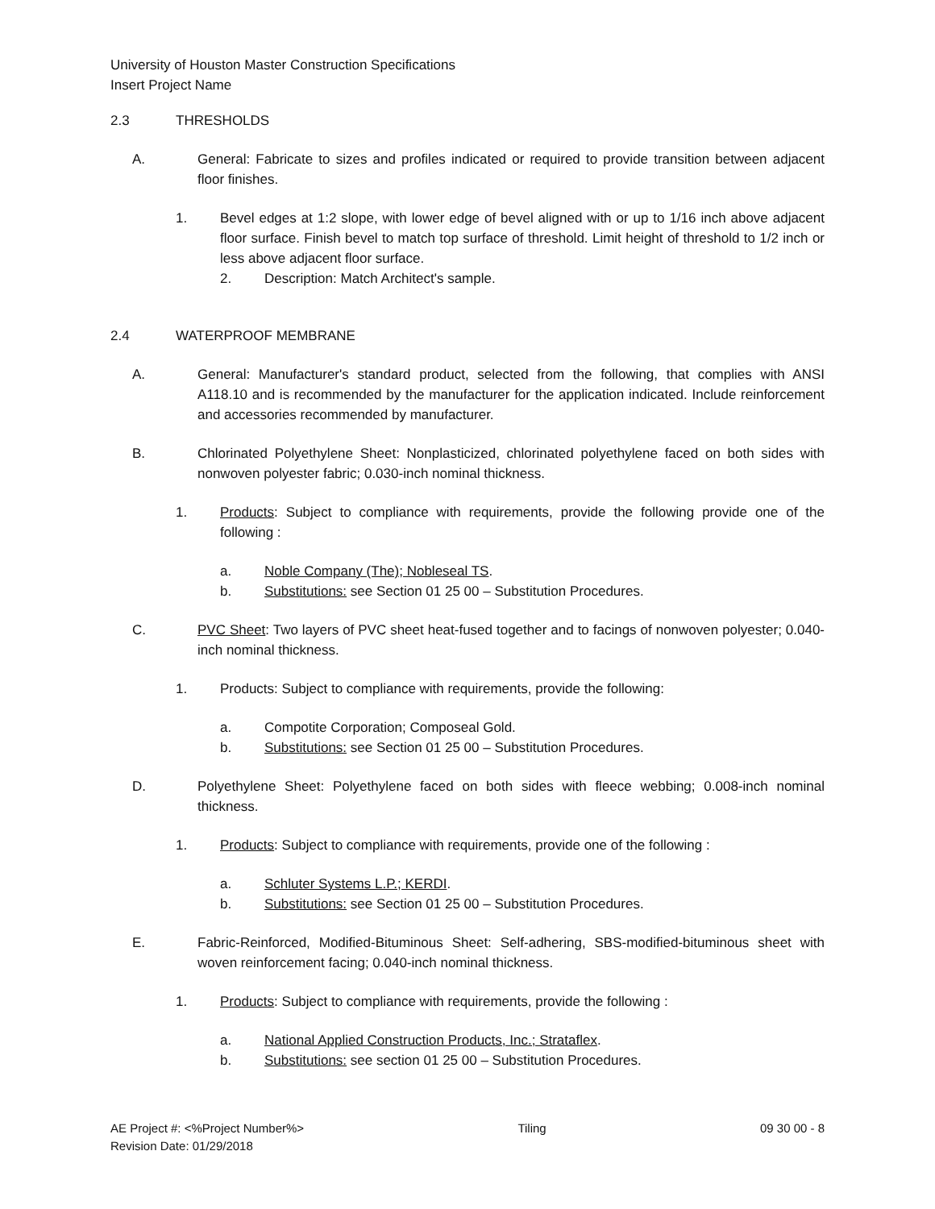University of Houston Master Construction Specifications
Insert Project Name
2.3 THRESHOLDS
A. General: Fabricate to sizes and profiles indicated or required to provide transition between adjacent floor finishes.
1. Bevel edges at 1:2 slope, with lower edge of bevel aligned with or up to 1/16 inch above adjacent floor surface. Finish bevel to match top surface of threshold. Limit height of threshold to 1/2 inch or less above adjacent floor surface.
2. Description: Match Architect's sample.
2.4 WATERPROOF MEMBRANE
A. General: Manufacturer's standard product, selected from the following, that complies with ANSI A118.10 and is recommended by the manufacturer for the application indicated. Include reinforcement and accessories recommended by manufacturer.
B. Chlorinated Polyethylene Sheet: Nonplasticized, chlorinated polyethylene faced on both sides with nonwoven polyester fabric; 0.030-inch nominal thickness.
1. Products: Subject to compliance with requirements, provide the following provide one of the following :
a. Noble Company (The); Nobleseal TS.
b. Substitutions: see Section 01 25 00 – Substitution Procedures.
C. PVC Sheet: Two layers of PVC sheet heat-fused together and to facings of nonwoven polyester; 0.040-inch nominal thickness.
1. Products: Subject to compliance with requirements, provide the following:
a. Compotite Corporation; Composeal Gold.
b. Substitutions: see Section 01 25 00 – Substitution Procedures.
D. Polyethylene Sheet: Polyethylene faced on both sides with fleece webbing; 0.008-inch nominal thickness.
1. Products: Subject to compliance with requirements, provide one of the following :
a. Schluter Systems L.P.; KERDI.
b. Substitutions: see Section 01 25 00 – Substitution Procedures.
E. Fabric-Reinforced, Modified-Bituminous Sheet: Self-adhering, SBS-modified-bituminous sheet with woven reinforcement facing; 0.040-inch nominal thickness.
1. Products: Subject to compliance with requirements, provide the following :
a. National Applied Construction Products, Inc.; Strataflex.
b. Substitutions: see section 01 25 00 – Substitution Procedures.
AE Project #: <%Project Number%>
Revision Date: 01/29/2018 Tiling 09 30 00 - 8